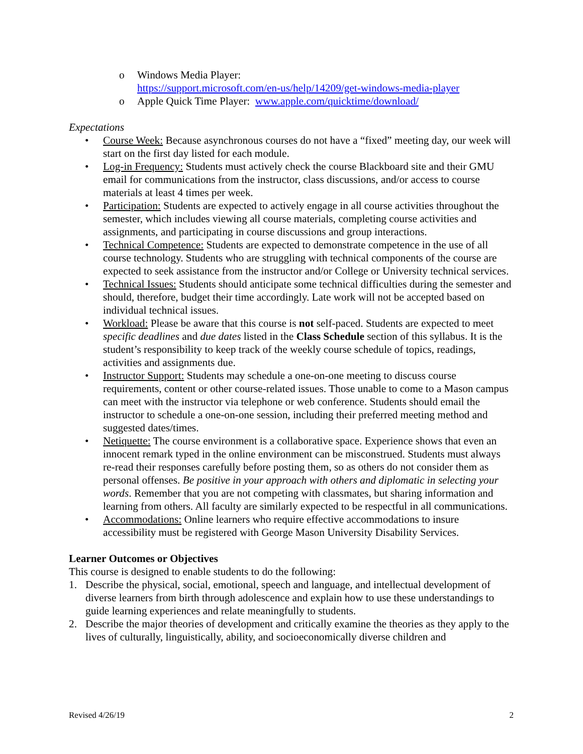o Windows Media Player:
https://support.microsoft.com/en-us/help/14209/get-windows-media-player
o Apple Quick Time Player: www.apple.com/quicktime/download/
Expectations
• Course Week: Because asynchronous courses do not have a “fixed” meeting day, our week will start on the first day listed for each module.
• Log-in Frequency: Students must actively check the course Blackboard site and their GMU email for communications from the instructor, class discussions, and/or access to course materials at least 4 times per week.
• Participation: Students are expected to actively engage in all course activities throughout the semester, which includes viewing all course materials, completing course activities and assignments, and participating in course discussions and group interactions.
• Technical Competence: Students are expected to demonstrate competence in the use of all course technology. Students who are struggling with technical components of the course are expected to seek assistance from the instructor and/or College or University technical services.
• Technical Issues: Students should anticipate some technical difficulties during the semester and should, therefore, budget their time accordingly. Late work will not be accepted based on individual technical issues.
• Workload: Please be aware that this course is not self-paced. Students are expected to meet specific deadlines and due dates listed in the Class Schedule section of this syllabus. It is the student’s responsibility to keep track of the weekly course schedule of topics, readings, activities and assignments due.
• Instructor Support: Students may schedule a one-on-one meeting to discuss course requirements, content or other course-related issues. Those unable to come to a Mason campus can meet with the instructor via telephone or web conference. Students should email the instructor to schedule a one-on-one session, including their preferred meeting method and suggested dates/times.
• Netiquette: The course environment is a collaborative space. Experience shows that even an innocent remark typed in the online environment can be misconstrued. Students must always re-read their responses carefully before posting them, so as others do not consider them as personal offenses. Be positive in your approach with others and diplomatic in selecting your words. Remember that you are not competing with classmates, but sharing information and learning from others. All faculty are similarly expected to be respectful in all communications.
• Accommodations: Online learners who require effective accommodations to insure accessibility must be registered with George Mason University Disability Services.
Learner Outcomes or Objectives
This course is designed to enable students to do the following:
1. Describe the physical, social, emotional, speech and language, and intellectual development of diverse learners from birth through adolescence and explain how to use these understandings to guide learning experiences and relate meaningfully to students.
2. Describe the major theories of development and critically examine the theories as they apply to the lives of culturally, linguistically, ability, and socioeconomically diverse children and
Revised 4/26/19 2